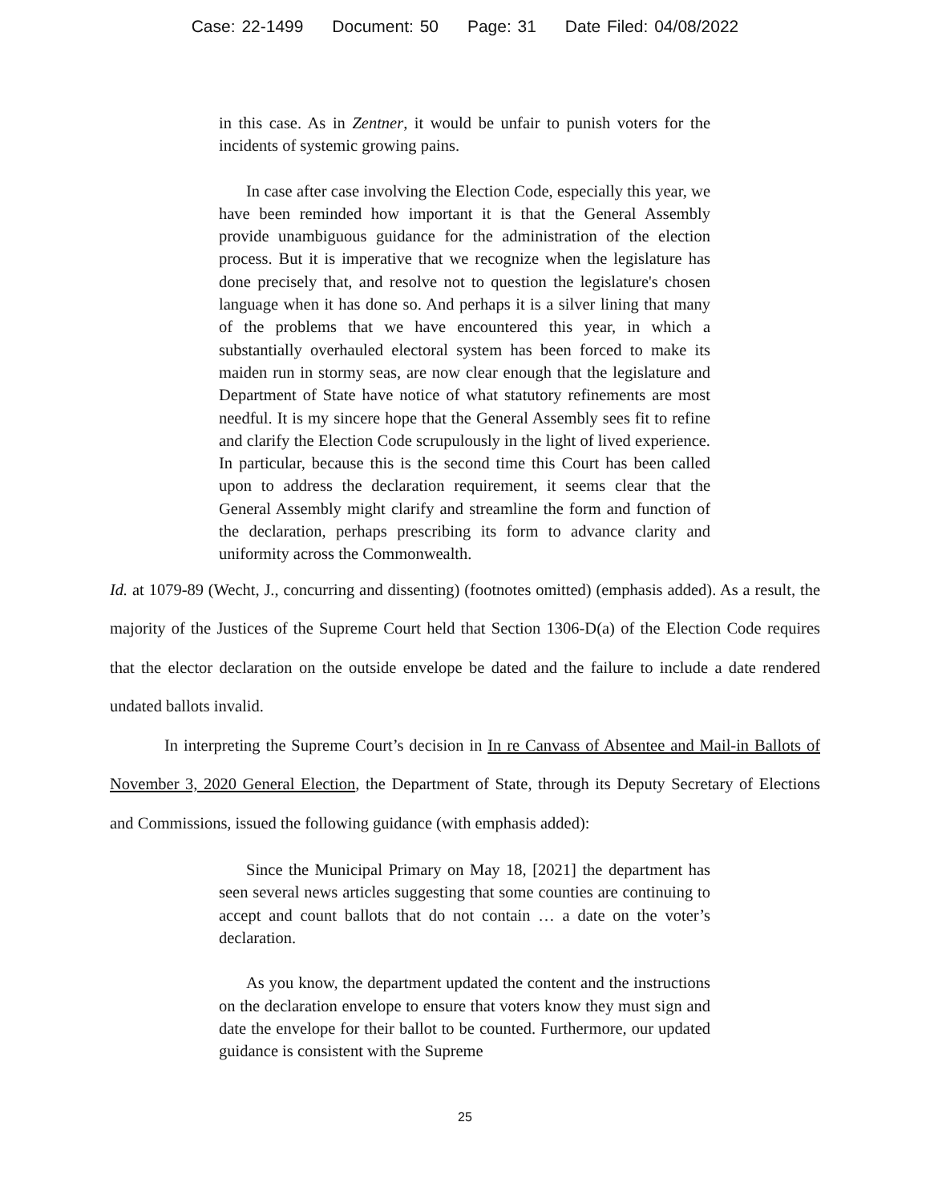Case: 22-1499 Document: 50 Page: 31 Date Filed: 04/08/2022
in this case. As in Zentner, it would be unfair to punish voters for the incidents of systemic growing pains.
In case after case involving the Election Code, especially this year, we have been reminded how important it is that the General Assembly provide unambiguous guidance for the administration of the election process. But it is imperative that we recognize when the legislature has done precisely that, and resolve not to question the legislature's chosen language when it has done so. And perhaps it is a silver lining that many of the problems that we have encountered this year, in which a substantially overhauled electoral system has been forced to make its maiden run in stormy seas, are now clear enough that the legislature and Department of State have notice of what statutory refinements are most needful. It is my sincere hope that the General Assembly sees fit to refine and clarify the Election Code scrupulously in the light of lived experience. In particular, because this is the second time this Court has been called upon to address the declaration requirement, it seems clear that the General Assembly might clarify and streamline the form and function of the declaration, perhaps prescribing its form to advance clarity and uniformity across the Commonwealth.
Id. at 1079-89 (Wecht, J., concurring and dissenting) (footnotes omitted) (emphasis added). As a result, the majority of the Justices of the Supreme Court held that Section 1306-D(a) of the Election Code requires that the elector declaration on the outside envelope be dated and the failure to include a date rendered undated ballots invalid.
In interpreting the Supreme Court’s decision in In re Canvass of Absentee and Mail-in Ballots of November 3, 2020 General Election, the Department of State, through its Deputy Secretary of Elections and Commissions, issued the following guidance (with emphasis added):
Since the Municipal Primary on May 18, [2021] the department has seen several news articles suggesting that some counties are continuing to accept and count ballots that do not contain … a date on the voter’s declaration.
As you know, the department updated the content and the instructions on the declaration envelope to ensure that voters know they must sign and date the envelope for their ballot to be counted. Furthermore, our updated guidance is consistent with the Supreme
25